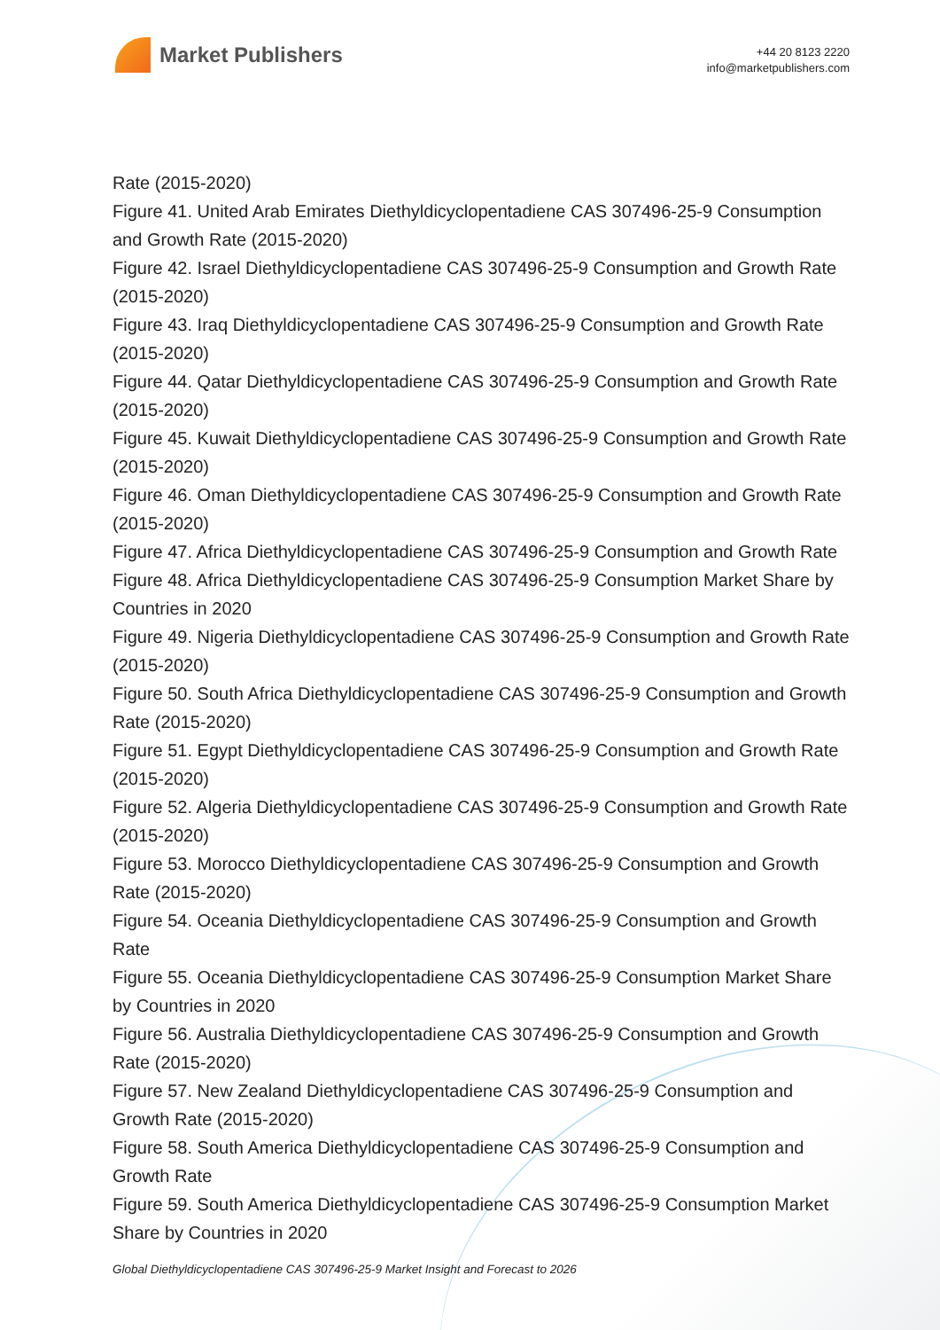Market Publishers
+44 20 8123 2220
info@marketpublishers.com
Rate (2015-2020)
Figure 41. United Arab Emirates Diethyldicyclopentadiene CAS 307496-25-9 Consumption and Growth Rate (2015-2020)
Figure 42. Israel Diethyldicyclopentadiene CAS 307496-25-9 Consumption and Growth Rate (2015-2020)
Figure 43. Iraq Diethyldicyclopentadiene CAS 307496-25-9 Consumption and Growth Rate (2015-2020)
Figure 44. Qatar Diethyldicyclopentadiene CAS 307496-25-9 Consumption and Growth Rate (2015-2020)
Figure 45. Kuwait Diethyldicyclopentadiene CAS 307496-25-9 Consumption and Growth Rate (2015-2020)
Figure 46. Oman Diethyldicyclopentadiene CAS 307496-25-9 Consumption and Growth Rate (2015-2020)
Figure 47. Africa Diethyldicyclopentadiene CAS 307496-25-9 Consumption and Growth Rate
Figure 48. Africa Diethyldicyclopentadiene CAS 307496-25-9 Consumption Market Share by Countries in 2020
Figure 49. Nigeria Diethyldicyclopentadiene CAS 307496-25-9 Consumption and Growth Rate (2015-2020)
Figure 50. South Africa Diethyldicyclopentadiene CAS 307496-25-9 Consumption and Growth Rate (2015-2020)
Figure 51. Egypt Diethyldicyclopentadiene CAS 307496-25-9 Consumption and Growth Rate (2015-2020)
Figure 52. Algeria Diethyldicyclopentadiene CAS 307496-25-9 Consumption and Growth Rate (2015-2020)
Figure 53. Morocco Diethyldicyclopentadiene CAS 307496-25-9 Consumption and Growth Rate (2015-2020)
Figure 54. Oceania Diethyldicyclopentadiene CAS 307496-25-9 Consumption and Growth Rate
Figure 55. Oceania Diethyldicyclopentadiene CAS 307496-25-9 Consumption Market Share by Countries in 2020
Figure 56. Australia Diethyldicyclopentadiene CAS 307496-25-9 Consumption and Growth Rate (2015-2020)
Figure 57. New Zealand Diethyldicyclopentadiene CAS 307496-25-9 Consumption and Growth Rate (2015-2020)
Figure 58. South America Diethyldicyclopentadiene CAS 307496-25-9 Consumption and Growth Rate
Figure 59. South America Diethyldicyclopentadiene CAS 307496-25-9 Consumption Market Share by Countries in 2020
Global Diethyldicyclopentadiene CAS 307496-25-9 Market Insight and Forecast to 2026